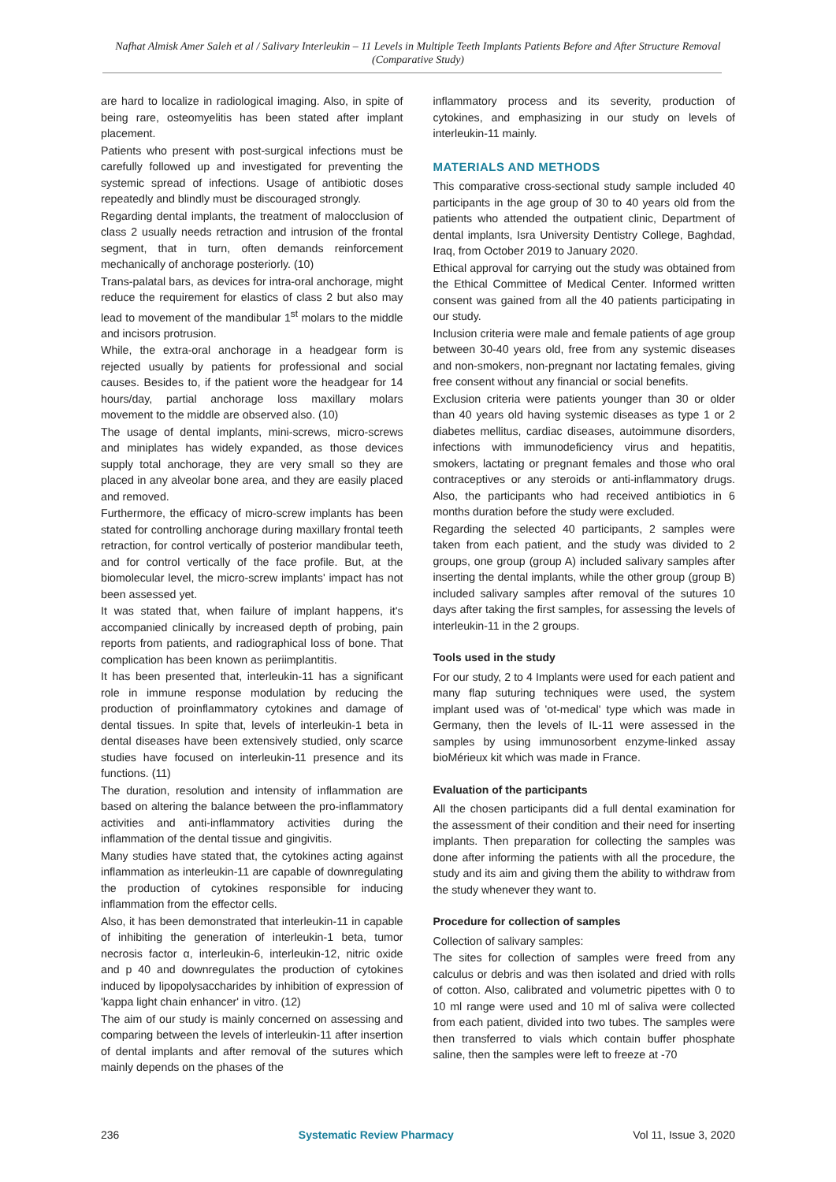Nafhat Almisk Amer Saleh et al / Salivary Interleukin – 11 Levels in Multiple Teeth Implants Patients Before and After Structure Removal (Comparative Study)
are hard to localize in radiological imaging. Also, in spite of being rare, osteomyelitis has been stated after implant placement.
Patients who present with post-surgical infections must be carefully followed up and investigated for preventing the systemic spread of infections. Usage of antibiotic doses repeatedly and blindly must be discouraged strongly.
Regarding dental implants, the treatment of malocclusion of class 2 usually needs retraction and intrusion of the frontal segment, that in turn, often demands reinforcement mechanically of anchorage posteriorly. (10)
Trans-palatal bars, as devices for intra-oral anchorage, might reduce the requirement for elastics of class 2 but also may lead to movement of the mandibular 1<sup>st</sup> molars to the middle and incisors protrusion.
While, the extra-oral anchorage in a headgear form is rejected usually by patients for professional and social causes. Besides to, if the patient wore the headgear for 14 hours/day, partial anchorage loss maxillary molars movement to the middle are observed also. (10)
The usage of dental implants, mini-screws, micro-screws and miniplates has widely expanded, as those devices supply total anchorage, they are very small so they are placed in any alveolar bone area, and they are easily placed and removed.
Furthermore, the efficacy of micro-screw implants has been stated for controlling anchorage during maxillary frontal teeth retraction, for control vertically of posterior mandibular teeth, and for control vertically of the face profile. But, at the biomolecular level, the micro-screw implants' impact has not been assessed yet.
It was stated that, when failure of implant happens, it's accompanied clinically by increased depth of probing, pain reports from patients, and radiographical loss of bone. That complication has been known as periimplantitis.
It has been presented that, interleukin-11 has a significant role in immune response modulation by reducing the production of proinflammatory cytokines and damage of dental tissues. In spite that, levels of interleukin-1 beta in dental diseases have been extensively studied, only scarce studies have focused on interleukin-11 presence and its functions. (11)
The duration, resolution and intensity of inflammation are based on altering the balance between the pro-inflammatory activities and anti-inflammatory activities during the inflammation of the dental tissue and gingivitis.
Many studies have stated that, the cytokines acting against inflammation as interleukin-11 are capable of downregulating the production of cytokines responsible for inducing inflammation from the effector cells.
Also, it has been demonstrated that interleukin-11 in capable of inhibiting the generation of interleukin-1 beta, tumor necrosis factor α, interleukin-6, interleukin-12, nitric oxide and p 40 and downregulates the production of cytokines induced by lipopolysaccharides by inhibition of expression of 'kappa light chain enhancer' in vitro. (12)
The aim of our study is mainly concerned on assessing and comparing between the levels of interleukin-11 after insertion of dental implants and after removal of the sutures which mainly depends on the phases of the
inflammatory process and its severity, production of cytokines, and emphasizing in our study on levels of interleukin-11 mainly.
MATERIALS AND METHODS
This comparative cross-sectional study sample included 40 participants in the age group of 30 to 40 years old from the patients who attended the outpatient clinic, Department of dental implants, Isra University Dentistry College, Baghdad, Iraq, from October 2019 to January 2020.
Ethical approval for carrying out the study was obtained from the Ethical Committee of Medical Center. Informed written consent was gained from all the 40 patients participating in our study.
Inclusion criteria were male and female patients of age group between 30-40 years old, free from any systemic diseases and non-smokers, non-pregnant nor lactating females, giving free consent without any financial or social benefits.
Exclusion criteria were patients younger than 30 or older than 40 years old having systemic diseases as type 1 or 2 diabetes mellitus, cardiac diseases, autoimmune disorders, infections with immunodeficiency virus and hepatitis, smokers, lactating or pregnant females and those who oral contraceptives or any steroids or anti-inflammatory drugs. Also, the participants who had received antibiotics in 6 months duration before the study were excluded.
Regarding the selected 40 participants, 2 samples were taken from each patient, and the study was divided to 2 groups, one group (group A) included salivary samples after inserting the dental implants, while the other group (group B) included salivary samples after removal of the sutures 10 days after taking the first samples, for assessing the levels of interleukin-11 in the 2 groups.
Tools used in the study
For our study, 2 to 4 Implants were used for each patient and many flap suturing techniques were used, the system implant used was of 'ot-medical' type which was made in Germany, then the levels of IL-11 were assessed in the samples by using immunosorbent enzyme-linked assay bioMérieux kit which was made in France.
Evaluation of the participants
All the chosen participants did a full dental examination for the assessment of their condition and their need for inserting implants. Then preparation for collecting the samples was done after informing the patients with all the procedure, the study and its aim and giving them the ability to withdraw from the study whenever they want to.
Procedure for collection of samples
Collection of salivary samples:
The sites for collection of samples were freed from any calculus or debris and was then isolated and dried with rolls of cotton. Also, calibrated and volumetric pipettes with 0 to 10 ml range were used and 10 ml of saliva were collected from each patient, divided into two tubes. The samples were then transferred to vials which contain buffer phosphate saline, then the samples were left to freeze at -70
236 Systematic Review Pharmacy Vol 11, Issue 3, 2020